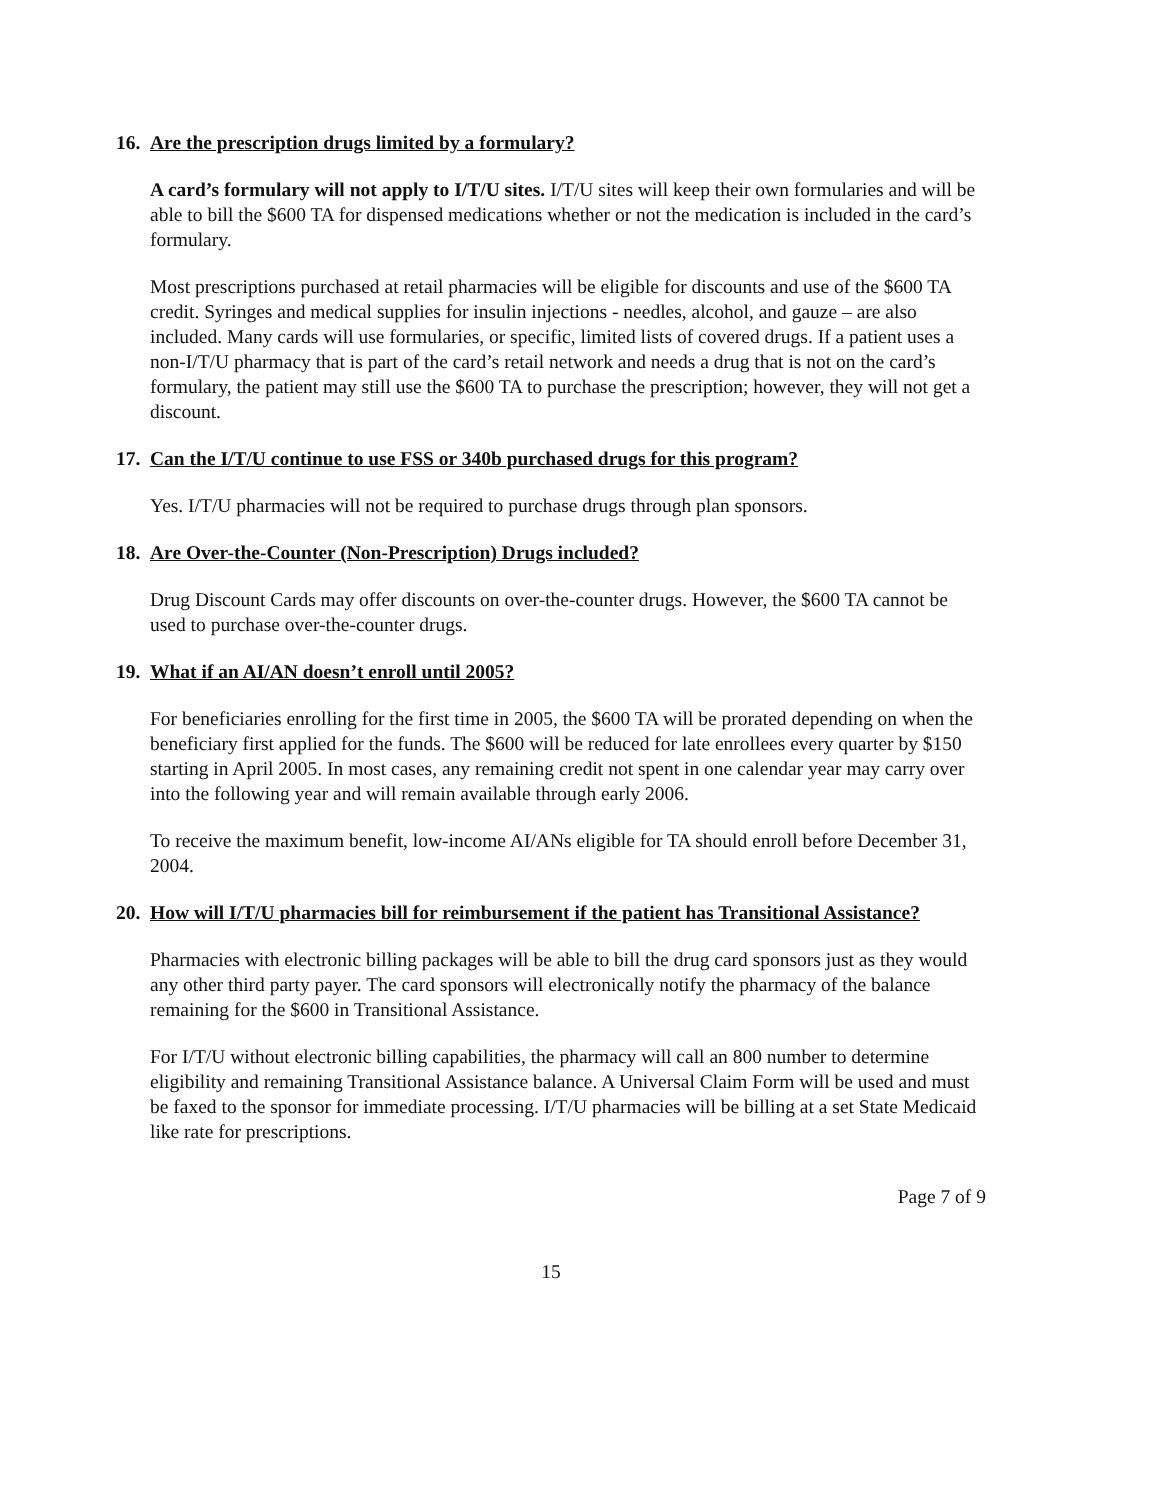16. Are the prescription drugs limited by a formulary?
A card’s formulary will not apply to I/T/U sites. I/T/U sites will keep their own formularies and will be able to bill the $600 TA for dispensed medications whether or not the medication is included in the card’s formulary.
Most prescriptions purchased at retail pharmacies will be eligible for discounts and use of the $600 TA credit. Syringes and medical supplies for insulin injections - needles, alcohol, and gauze – are also included. Many cards will use formularies, or specific, limited lists of covered drugs. If a patient uses a non-I/T/U pharmacy that is part of the card’s retail network and needs a drug that is not on the card’s formulary, the patient may still use the $600 TA to purchase the prescription; however, they will not get a discount.
17. Can the I/T/U continue to use FSS or 340b purchased drugs for this program?
Yes. I/T/U pharmacies will not be required to purchase drugs through plan sponsors.
18. Are Over-the-Counter (Non-Prescription) Drugs included?
Drug Discount Cards may offer discounts on over-the-counter drugs. However, the $600 TA cannot be used to purchase over-the-counter drugs.
19. What if an AI/AN doesn’t enroll until 2005?
For beneficiaries enrolling for the first time in 2005, the $600 TA will be prorated depending on when the beneficiary first applied for the funds. The $600 will be reduced for late enrollees every quarter by $150 starting in April 2005. In most cases, any remaining credit not spent in one calendar year may carry over into the following year and will remain available through early 2006.
To receive the maximum benefit, low-income AI/ANs eligible for TA should enroll before December 31, 2004.
20. How will I/T/U pharmacies bill for reimbursement if the patient has Transitional Assistance?
Pharmacies with electronic billing packages will be able to bill the drug card sponsors just as they would any other third party payer. The card sponsors will electronically notify the pharmacy of the balance remaining for the $600 in Transitional Assistance.
For I/T/U without electronic billing capabilities, the pharmacy will call an 800 number to determine eligibility and remaining Transitional Assistance balance. A Universal Claim Form will be used and must be faxed to the sponsor for immediate processing. I/T/U pharmacies will be billing at a set State Medicaid like rate for prescriptions.
Page 7 of 9
15